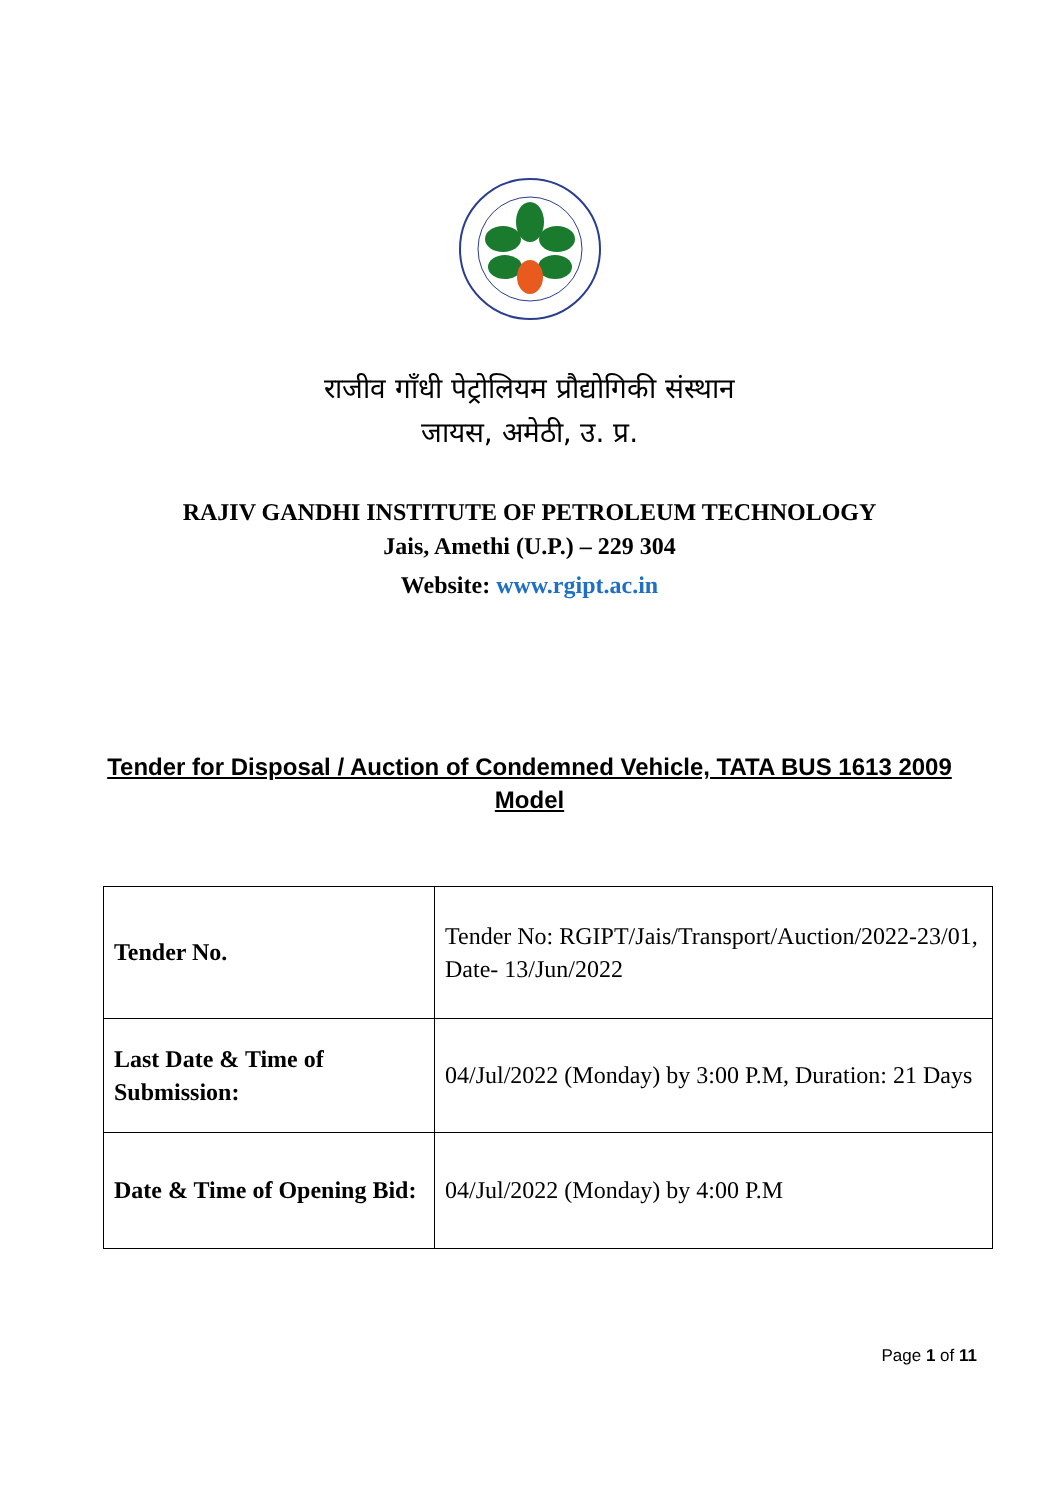राजीव गाँधी पेट्रोलियम प्रौद्योगिकी संस्थान
जायस, अमेठी, उ. प्र.
RAJIV GANDHI INSTITUTE OF PETROLEUM TECHNOLOGY
Jais, Amethi (U.P.) – 229 304
Website: www.rgipt.ac.in
Tender for Disposal / Auction of Condemned Vehicle, TATA BUS 1613 2009 Model
| Tender No. | Tender No: RGIPT/Jais/Transport/Auction/2022-23/01, Date- 13/Jun/2022 |
| Last Date & Time of Submission: | 04/Jul/2022 (Monday) by 3:00 P.M, Duration: 21 Days |
| Date & Time of Opening Bid: | 04/Jul/2022 (Monday) by 4:00 P.M |
Page 1 of 11